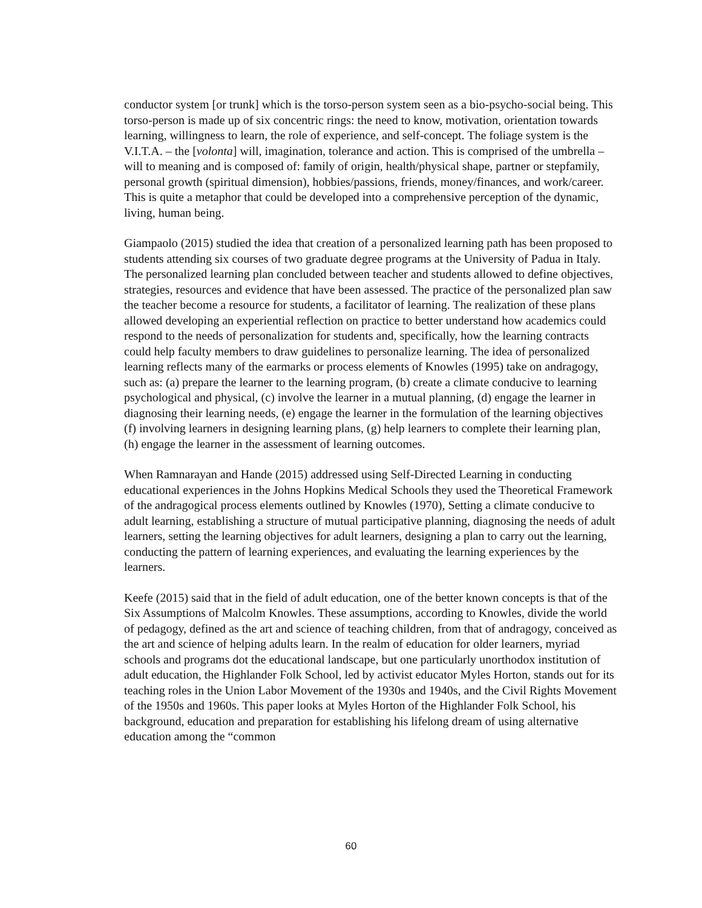conductor system [or trunk] which is the torso-person system seen as a bio-psycho-social being. This torso-person is made up of six concentric rings: the need to know, motivation, orientation towards learning, willingness to learn, the role of experience, and self-concept. The foliage system is the V.I.T.A. – the [volonta] will, imagination, tolerance and action. This is comprised of the umbrella – will to meaning and is composed of: family of origin, health/physical shape, partner or stepfamily, personal growth (spiritual dimension), hobbies/passions, friends, money/finances, and work/career. This is quite a metaphor that could be developed into a comprehensive perception of the dynamic, living, human being.
Giampaolo (2015) studied the idea that creation of a personalized learning path has been proposed to students attending six courses of two graduate degree programs at the University of Padua in Italy. The personalized learning plan concluded between teacher and students allowed to define objectives, strategies, resources and evidence that have been assessed. The practice of the personalized plan saw the teacher become a resource for students, a facilitator of learning. The realization of these plans allowed developing an experiential reflection on practice to better understand how academics could respond to the needs of personalization for students and, specifically, how the learning contracts could help faculty members to draw guidelines to personalize learning. The idea of personalized learning reflects many of the earmarks or process elements of Knowles (1995) take on andragogy, such as: (a) prepare the learner to the learning program, (b) create a climate conducive to learning psychological and physical, (c) involve the learner in a mutual planning, (d) engage the learner in diagnosing their learning needs, (e) engage the learner in the formulation of the learning objectives (f) involving learners in designing learning plans, (g) help learners to complete their learning plan, (h) engage the learner in the assessment of learning outcomes.
When Ramnarayan and Hande (2015) addressed using Self-Directed Learning in conducting educational experiences in the Johns Hopkins Medical Schools they used the Theoretical Framework of the andragogical process elements outlined by Knowles (1970), Setting a climate conducive to adult learning, establishing a structure of mutual participative planning, diagnosing the needs of adult learners, setting the learning objectives for adult learners, designing a plan to carry out the learning, conducting the pattern of learning experiences, and evaluating the learning experiences by the learners.
Keefe (2015) said that in the field of adult education, one of the better known concepts is that of the Six Assumptions of Malcolm Knowles. These assumptions, according to Knowles, divide the world of pedagogy, defined as the art and science of teaching children, from that of andragogy, conceived as the art and science of helping adults learn. In the realm of education for older learners, myriad schools and programs dot the educational landscape, but one particularly unorthodox institution of adult education, the Highlander Folk School, led by activist educator Myles Horton, stands out for its teaching roles in the Union Labor Movement of the 1930s and 1940s, and the Civil Rights Movement of the 1950s and 1960s. This paper looks at Myles Horton of the Highlander Folk School, his background, education and preparation for establishing his lifelong dream of using alternative education among the “common
60